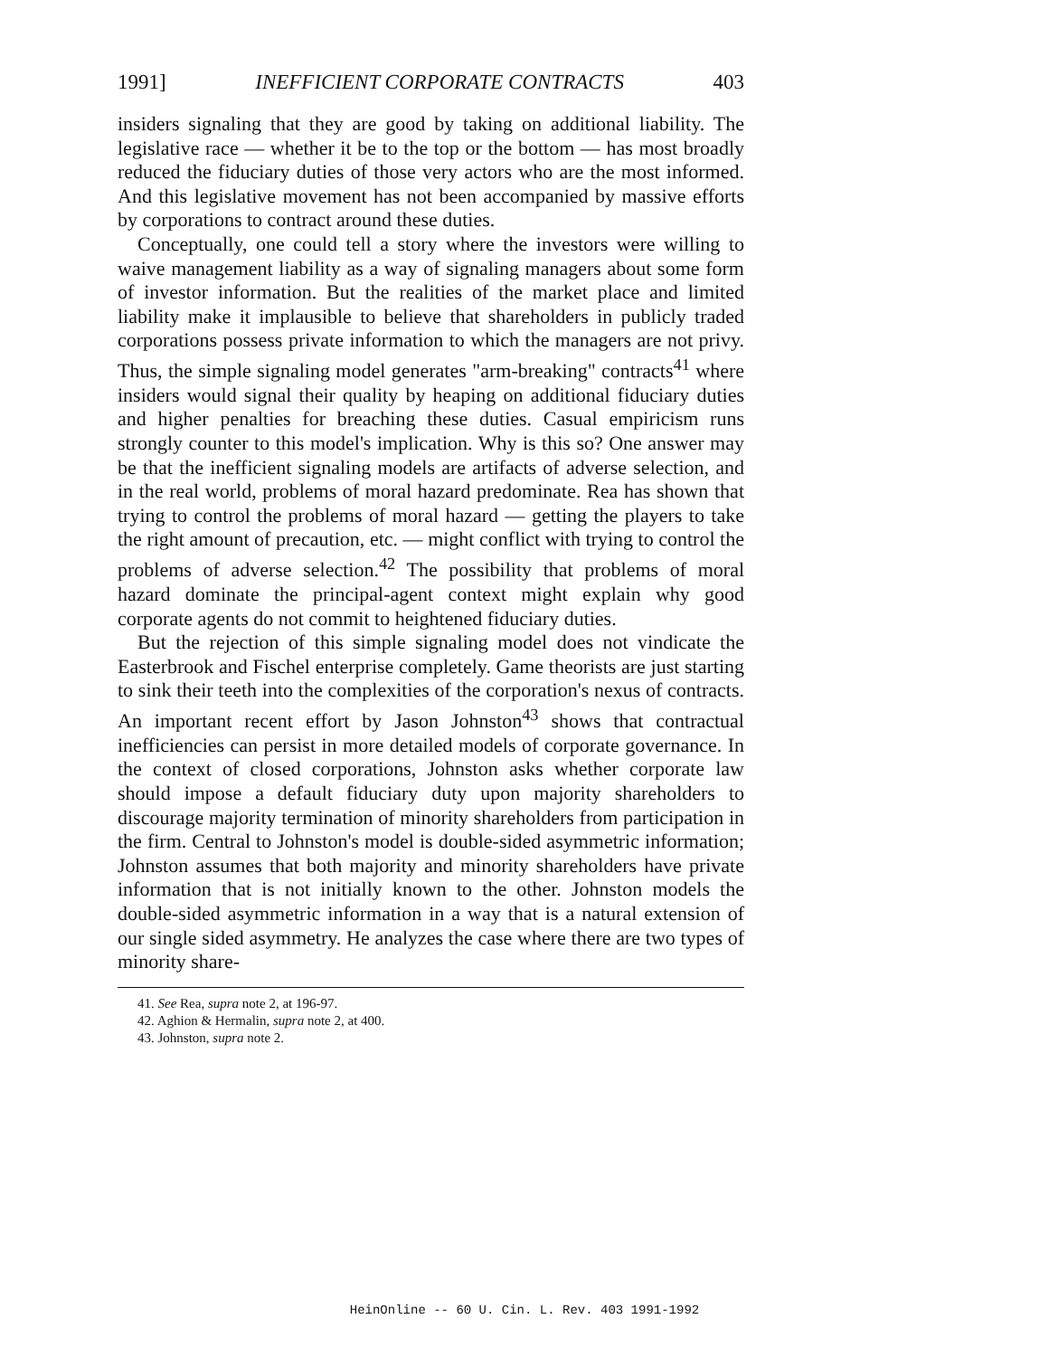1991] INEFFICIENT CORPORATE CONTRACTS 403
insiders signaling that they are good by taking on additional liability. The legislative race — whether it be to the top or the bottom — has most broadly reduced the fiduciary duties of those very actors who are the most informed. And this legislative movement has not been accompanied by massive efforts by corporations to contract around these duties.
Conceptually, one could tell a story where the investors were willing to waive management liability as a way of signaling managers about some form of investor information. But the realities of the market place and limited liability make it implausible to believe that shareholders in publicly traded corporations possess private information to which the managers are not privy. Thus, the simple signaling model generates "arm-breaking" contracts<sup>41</sup> where insiders would signal their quality by heaping on additional fiduciary duties and higher penalties for breaching these duties. Casual empiricism runs strongly counter to this model's implication. Why is this so? One answer may be that the inefficient signaling models are artifacts of adverse selection, and in the real world, problems of moral hazard predominate. Rea has shown that trying to control the problems of moral hazard — getting the players to take the right amount of precaution, etc. — might conflict with trying to control the problems of adverse selection.<sup>42</sup> The possibility that problems of moral hazard dominate the principal-agent context might explain why good corporate agents do not commit to heightened fiduciary duties.
But the rejection of this simple signaling model does not vindicate the Easterbrook and Fischel enterprise completely. Game theorists are just starting to sink their teeth into the complexities of the corporation's nexus of contracts. An important recent effort by Jason Johnston<sup>43</sup> shows that contractual inefficiencies can persist in more detailed models of corporate governance. In the context of closed corporations, Johnston asks whether corporate law should impose a default fiduciary duty upon majority shareholders to discourage majority termination of minority shareholders from participation in the firm. Central to Johnston's model is double-sided asymmetric information; Johnston assumes that both majority and minority shareholders have private information that is not initially known to the other. Johnston models the double-sided asymmetric information in a way that is a natural extension of our single sided asymmetry. He analyzes the case where there are two types of minority share-
41. See Rea, supra note 2, at 196-97.
42. Aghion & Hermalin, supra note 2, at 400.
43. Johnston, supra note 2.
HeinOnline -- 60 U. Cin. L. Rev. 403 1991-1992